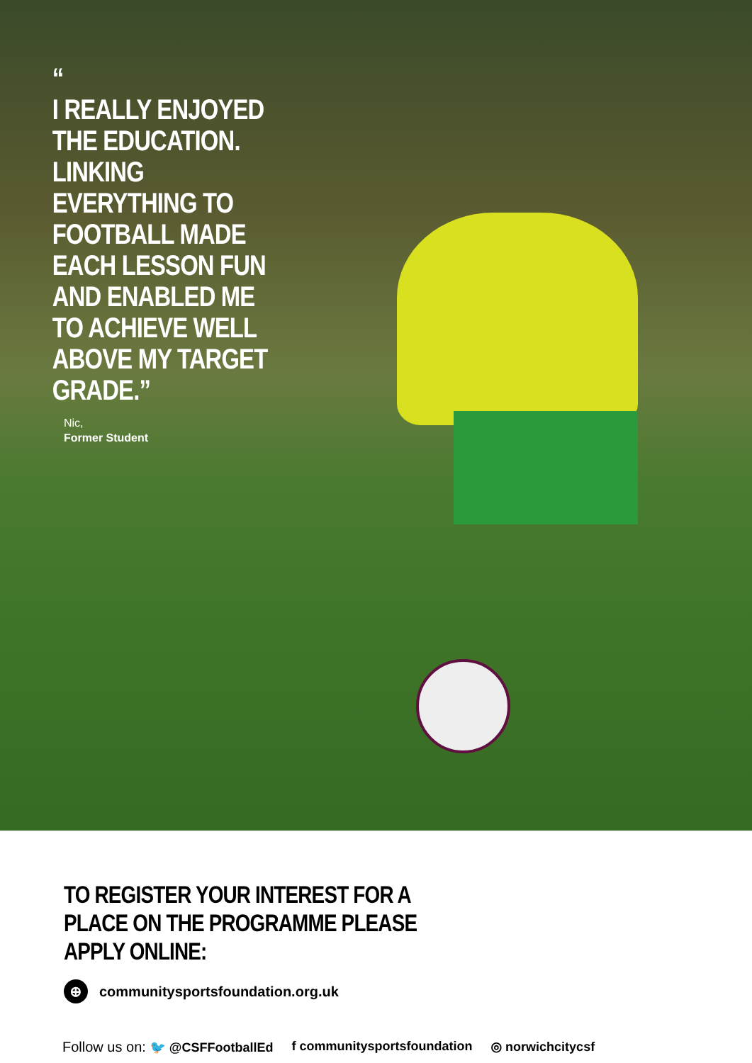“
I REALLY ENJOYED THE EDUCATION. LINKING EVERYTHING TO FOOTBALL MADE EACH LESSON FUN AND ENABLED ME TO ACHIEVE WELL ABOVE MY TARGET GRADE.”
Nic,
Former Student
TO REGISTER YOUR INTEREST FOR A PLACE ON THE PROGRAMME PLEASE APPLY ONLINE:
⊕ communitysportsfoundation.org.uk
Follow us on: 🐦 @CSFFootballEd f communitysportsfoundation ◎ norwichcitycsf